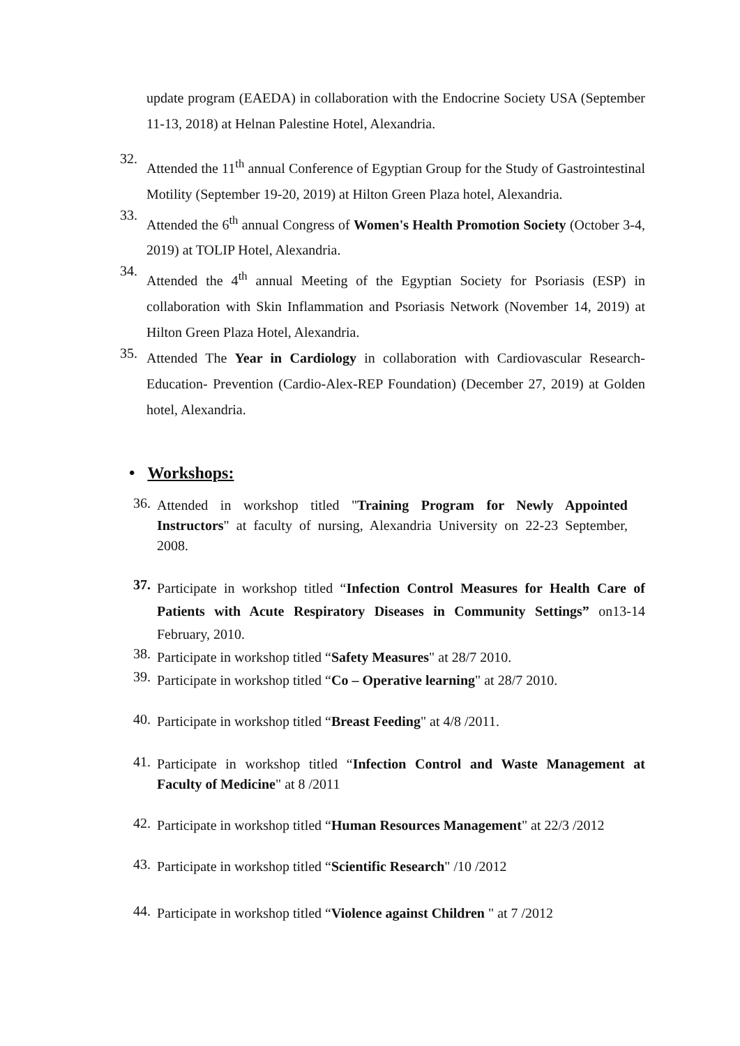update program (EAEDA) in collaboration with the Endocrine Society USA (September 11-13, 2018) at Helnan Palestine Hotel, Alexandria.
32.
Attended the 11<sup>th</sup> annual Conference of Egyptian Group for the Study of Gastrointestinal Motility (September 19-20, 2019) at Hilton Green Plaza hotel, Alexandria.
33.
Attended the 6<sup>th</sup> annual Congress of Women's Health Promotion Society (October 3-4, 2019) at TOLIP Hotel, Alexandria.
34.
Attended the 4<sup>th</sup> annual Meeting of the Egyptian Society for Psoriasis (ESP) in collaboration with Skin Inflammation and Psoriasis Network (November 14, 2019) at Hilton Green Plaza Hotel, Alexandria.
35.
Attended The Year in Cardiology in collaboration with Cardiovascular Research-Education- Prevention (Cardio-Alex-REP Foundation) (December 27, 2019) at Golden hotel, Alexandria.
• Workshops:
36.
Attended in workshop titled "Training Program for Newly Appointed Instructors" at faculty of nursing, Alexandria University on 22-23 September, 2008.
37.
Participate in workshop titled “Infection Control Measures for Health Care of Patients with Acute Respiratory Diseases in Community Settings” on13-14 February, 2010.
38.
Participate in workshop titled “Safety Measures" at 28/7 2010.
39.
Participate in workshop titled “Co – Operative learning" at 28/7 2010.
40.
Participate in workshop titled “Breast Feeding" at 4/8 /2011.
41.
Participate in workshop titled “Infection Control and Waste Management at Faculty of Medicine" at 8 /2011
42.
Participate in workshop titled “Human Resources Management" at 22/3 /2012
43.
Participate in workshop titled “Scientific Research" /10 /2012
44.
Participate in workshop titled “Violence against Children " at 7 /2012